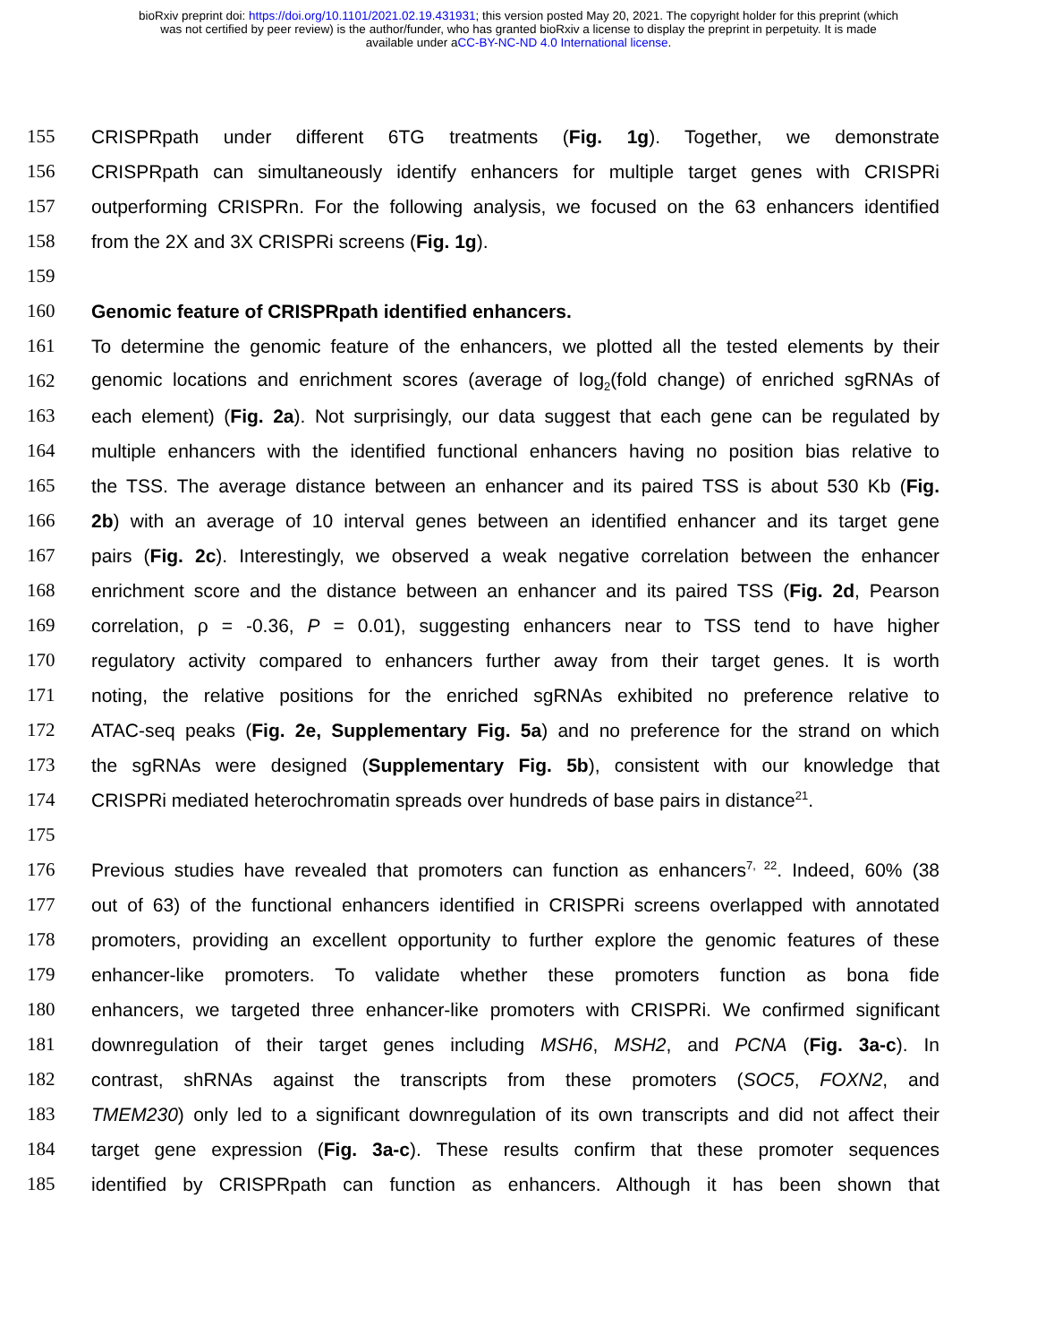bioRxiv preprint doi: https://doi.org/10.1101/2021.02.19.431931; this version posted May 20, 2021. The copyright holder for this preprint (which
was not certified by peer review) is the author/funder, who has granted bioRxiv a license to display the preprint in perpetuity. It is made
available under aCC-BY-NC-ND 4.0 International license.
155 CRISPRpath under different 6TG treatments (Fig. 1g). Together, we demonstrate
156 CRISPRpath can simultaneously identify enhancers for multiple target genes with CRISPRi
157 outperforming CRISPRn. For the following analysis, we focused on the 63 enhancers identified
158 from the 2X and 3X CRISPRi screens (Fig. 1g).
159
160 Genomic feature of CRISPRpath identified enhancers.
161 To determine the genomic feature of the enhancers, we plotted all the tested elements by their
162 genomic locations and enrichment scores (average of log<sub>2</sub>(fold change) of enriched sgRNAs of
163 each element) (Fig. 2a). Not surprisingly, our data suggest that each gene can be regulated by
164 multiple enhancers with the identified functional enhancers having no position bias relative to
165 the TSS. The average distance between an enhancer and its paired TSS is about 530 Kb (Fig.
166 2b) with an average of 10 interval genes between an identified enhancer and its target gene
167 pairs (Fig. 2c). Interestingly, we observed a weak negative correlation between the enhancer
168 enrichment score and the distance between an enhancer and its paired TSS (Fig. 2d, Pearson
169 correlation, ρ = -0.36, P = 0.01), suggesting enhancers near to TSS tend to have higher
170 regulatory activity compared to enhancers further away from their target genes. It is worth
171 noting, the relative positions for the enriched sgRNAs exhibited no preference relative to
172 ATAC-seq peaks (Fig. 2e, Supplementary Fig. 5a) and no preference for the strand on which
173 the sgRNAs were designed (Supplementary Fig. 5b), consistent with our knowledge that
174 CRISPRi mediated heterochromatin spreads over hundreds of base pairs in distance<sup>21</sup>.
175
176 Previous studies have revealed that promoters can function as enhancers<sup>7, 22</sup>. Indeed, 60% (38
177 out of 63) of the functional enhancers identified in CRISPRi screens overlapped with annotated
178 promoters, providing an excellent opportunity to further explore the genomic features of these
179 enhancer-like promoters. To validate whether these promoters function as bona fide
180 enhancers, we targeted three enhancer-like promoters with CRISPRi. We confirmed significant
181 downregulation of their target genes including MSH6, MSH2, and PCNA (Fig. 3a-c). In
182 contrast, shRNAs against the transcripts from these promoters (SOC5, FOXN2, and
183 TMEM230) only led to a significant downregulation of its own transcripts and did not affect their
184 target gene expression (Fig. 3a-c). These results confirm that these promoter sequences
185 identified by CRISPRpath can function as enhancers. Although it has been shown that